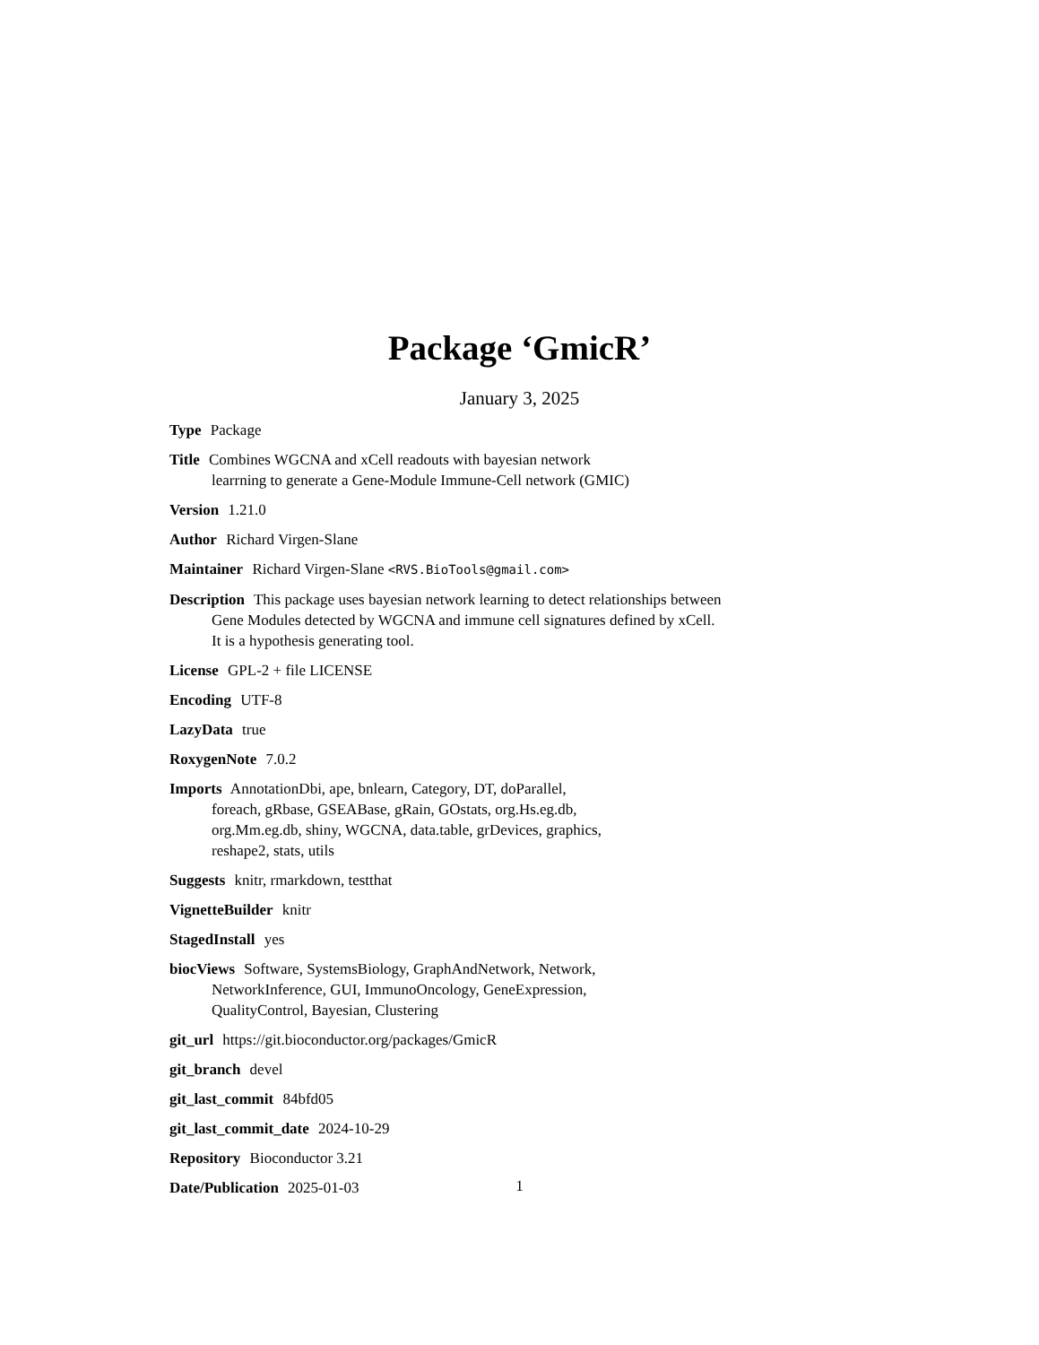Package ‘GmicR’
January 3, 2025
Type Package
Title Combines WGCNA and xCell readouts with bayesian network
learrning to generate a Gene-Module Immune-Cell network (GMIC)
Version 1.21.0
Author Richard Virgen-Slane
Maintainer Richard Virgen-Slane <RVS.BioTools@gmail.com>
Description This package uses bayesian network learning to detect relationships between
Gene Modules detected by WGCNA and immune cell signatures defined by xCell.
It is a hypothesis generating tool.
License GPL-2 + file LICENSE
Encoding UTF-8
LazyData true
RoxygenNote 7.0.2
Imports AnnotationDbi, ape, bnlearn, Category, DT, doParallel,
foreach, gRbase, GSEABase, gRain, GOstats, org.Hs.eg.db,
org.Mm.eg.db, shiny, WGCNA, data.table, grDevices, graphics,
reshape2, stats, utils
Suggests knitr, rmarkdown, testthat
VignetteBuilder knitr
StagedInstall yes
biocViews Software, SystemsBiology, GraphAndNetwork, Network,
NetworkInference, GUI, ImmunoOncology, GeneExpression,
QualityControl, Bayesian, Clustering
git_url https://git.bioconductor.org/packages/GmicR
git_branch devel
git_last_commit 84bfd05
git_last_commit_date 2024-10-29
Repository Bioconductor 3.21
Date/Publication 2025-01-03
1